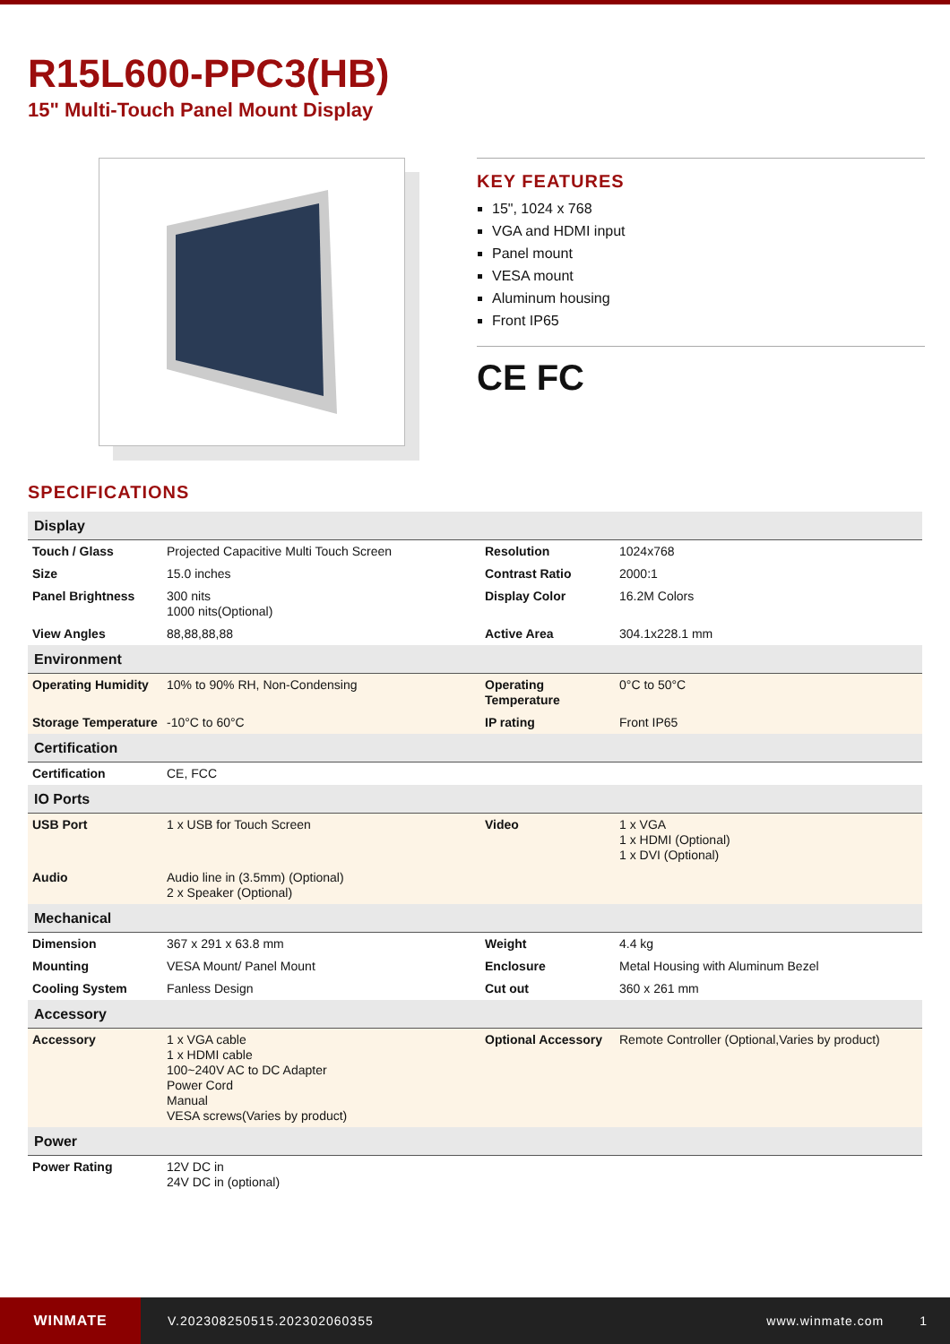R15L600-PPC3(HB)
15" Multi-Touch Panel Mount Display
KEY FEATURES
15", 1024 x 768
VGA and HDMI input
Panel mount
VESA mount
Aluminum housing
Front IP65
CE FC
SPECIFICATIONS
| Display | | | |
| Touch / Glass | Projected Capacitive Multi Touch Screen | Resolution | 1024x768 |
| Size | 15.0 inches | Contrast Ratio | 2000:1 |
| Panel Brightness | 300 nits 1000 nits(Optional) | Display Color | 16.2M Colors |
| View Angles | 88,88,88,88 | Active Area | 304.1x228.1 mm |
| Environment | | | |
| Operating Humidity | 10% to 90% RH, Non-Condensing | Operating Temperature | 0°C to 50°C |
| Storage Temperature | -10°C to 60°C | IP rating | Front IP65 |
| Certification | | | |
| Certification | CE, FCC | | |
| IO Ports | | | |
| USB Port | 1 x USB for Touch Screen | Video | 1 x VGA 1 x HDMI (Optional) 1 x DVI (Optional) |
| Audio | Audio line in (3.5mm) (Optional) 2 x Speaker (Optional) | | |
| Mechanical | | | |
| Dimension | 367 x 291 x 63.8 mm | Weight | 4.4 kg |
| Mounting | VESA Mount/ Panel Mount | Enclosure | Metal Housing with Aluminum Bezel |
| Cooling System | Fanless Design | Cut out | 360 x 261 mm |
| Accessory | | | |
| Accessory | 1 x VGA cable 1 x HDMI cable 100~240V AC to DC Adapter Power Cord Manual VESA screws(Varies by product) | Optional Accessory | Remote Controller (Optional,Varies by product) |
| Power | | | |
| Power Rating | 12V DC in 24V DC in (optional) | | |
WINMATE
V.202308250515.202302060355 www.winmate.com 1